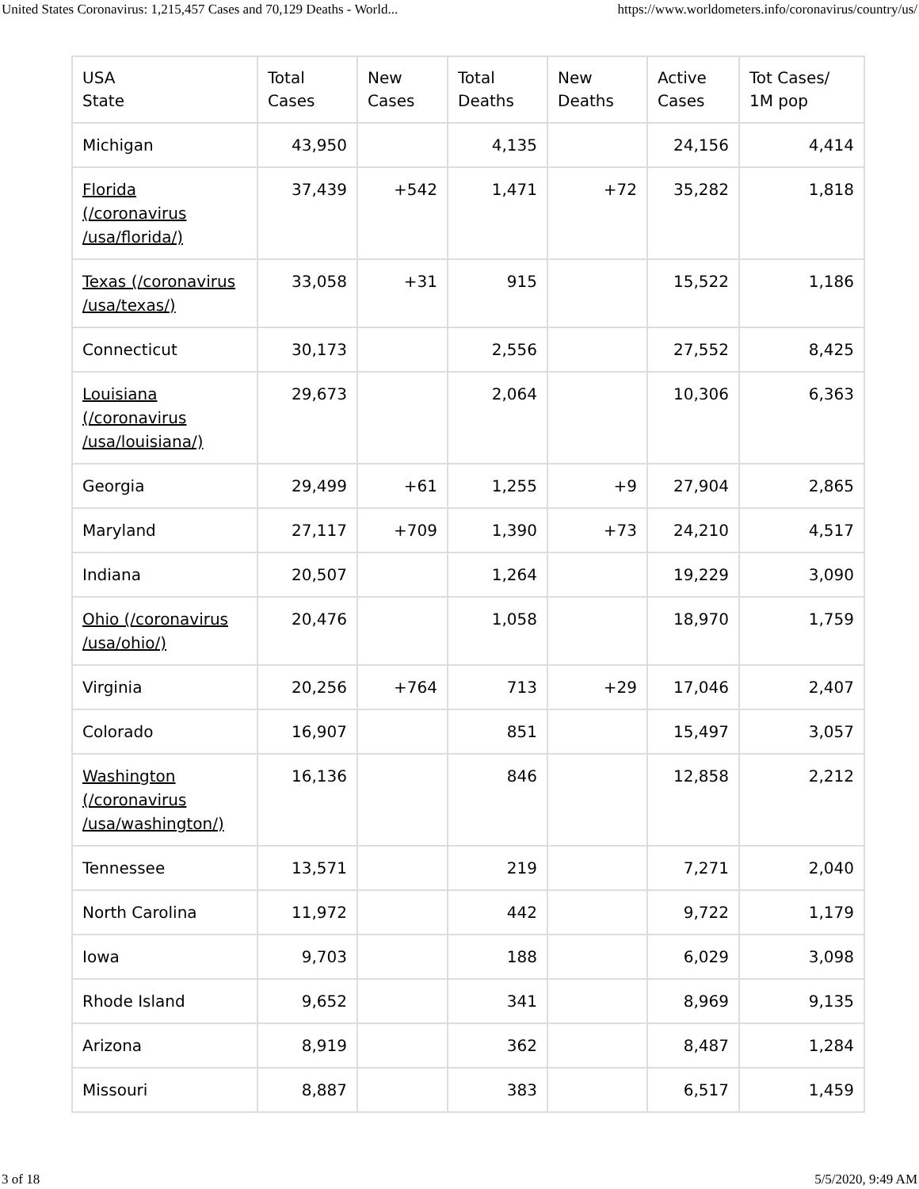United States Coronavirus: 1,215,457 Cases and 70,129 Deaths - World... https://www.worldometers.info/coronavirus/country/us/
| USA State | Total Cases | New Cases | Total Deaths | New Deaths | Active Cases | Tot Cases/ 1M pop |
| --- | --- | --- | --- | --- | --- | --- |
| Michigan | 43,950 | | 4,135 | | 24,156 | 4,414 |
| Florida (/coronavirus /usa/florida/) | 37,439 | +542 | 1,471 | +72 | 35,282 | 1,818 |
| Texas (/coronavirus /usa/texas/) | 33,058 | +31 | 915 | | 15,522 | 1,186 |
| Connecticut | 30,173 | | 2,556 | | 27,552 | 8,425 |
| Louisiana (/coronavirus /usa/louisiana/) | 29,673 | | 2,064 | | 10,306 | 6,363 |
| Georgia | 29,499 | +61 | 1,255 | +9 | 27,904 | 2,865 |
| Maryland | 27,117 | +709 | 1,390 | +73 | 24,210 | 4,517 |
| Indiana | 20,507 | | 1,264 | | 19,229 | 3,090 |
| Ohio (/coronavirus /usa/ohio/) | 20,476 | | 1,058 | | 18,970 | 1,759 |
| Virginia | 20,256 | +764 | 713 | +29 | 17,046 | 2,407 |
| Colorado | 16,907 | | 851 | | 15,497 | 3,057 |
| Washington (/coronavirus /usa/washington/) | 16,136 | | 846 | | 12,858 | 2,212 |
| Tennessee | 13,571 | | 219 | | 7,271 | 2,040 |
| North Carolina | 11,972 | | 442 | | 9,722 | 1,179 |
| Iowa | 9,703 | | 188 | | 6,029 | 3,098 |
| Rhode Island | 9,652 | | 341 | | 8,969 | 9,135 |
| Arizona | 8,919 | | 362 | | 8,487 | 1,284 |
| Missouri | 8,887 | | 383 | | 6,517 | 1,459 |
3 of 18 5/5/2020, 9:49 AM